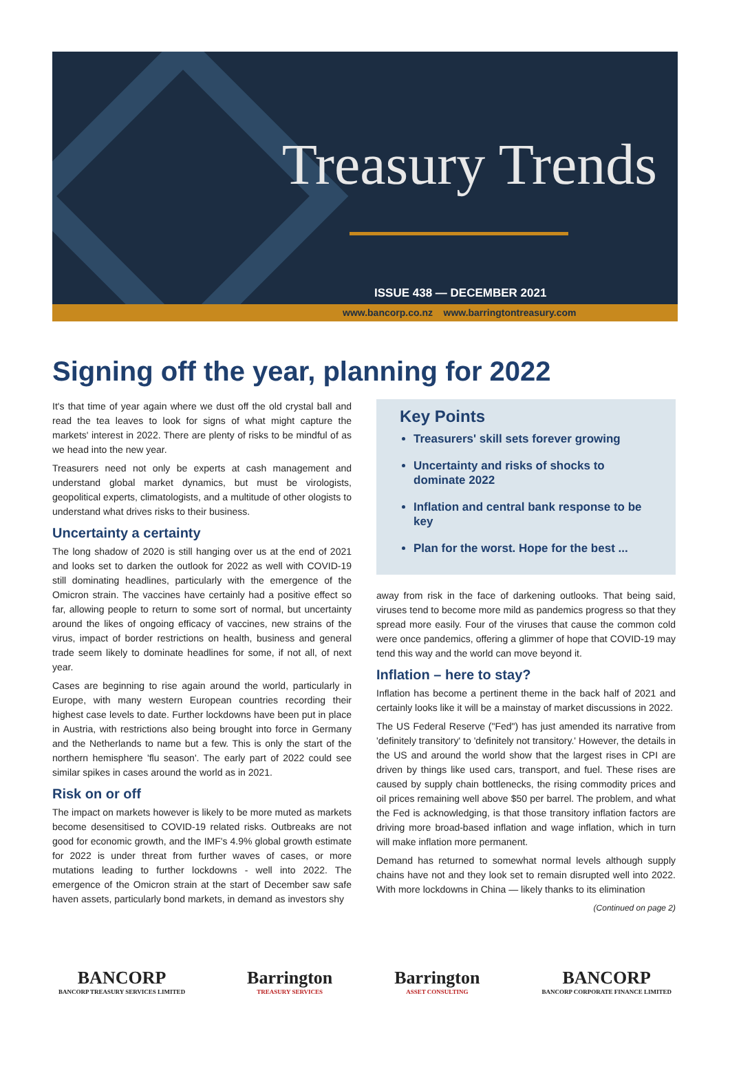Treasury Trends
ISSUE 438 — DECEMBER 2021
www.bancorp.co.nz www.barringtontreasury.com
Signing off the year, planning for 2022
It's that time of year again where we dust off the old crystal ball and read the tea leaves to look for signs of what might capture the markets' interest in 2022. There are plenty of risks to be mindful of as we head into the new year.
Treasurers need not only be experts at cash management and understand global market dynamics, but must be virologists, geopolitical experts, climatologists, and a multitude of other ologists to understand what drives risks to their business.
Uncertainty a certainty
The long shadow of 2020 is still hanging over us at the end of 2021 and looks set to darken the outlook for 2022 as well with COVID-19 still dominating headlines, particularly with the emergence of the Omicron strain. The vaccines have certainly had a positive effect so far, allowing people to return to some sort of normal, but uncertainty around the likes of ongoing efficacy of vaccines, new strains of the virus, impact of border restrictions on health, business and general trade seem likely to dominate headlines for some, if not all, of next year.
Cases are beginning to rise again around the world, particularly in Europe, with many western European countries recording their highest case levels to date. Further lockdowns have been put in place in Austria, with restrictions also being brought into force in Germany and the Netherlands to name but a few. This is only the start of the northern hemisphere 'flu season'. The early part of 2022 could see similar spikes in cases around the world as in 2021.
Risk on or off
The impact on markets however is likely to be more muted as markets become desensitised to COVID-19 related risks. Outbreaks are not good for economic growth, and the IMF's 4.9% global growth estimate for 2022 is under threat from further waves of cases, or more mutations leading to further lockdowns - well into 2022. The emergence of the Omicron strain at the start of December saw safe haven assets, particularly bond markets, in demand as investors shy
Key Points
Treasurers' skill sets forever growing
Uncertainty and risks of shocks to dominate 2022
Inflation and central bank response to be key
Plan for the worst. Hope for the best ...
away from risk in the face of darkening outlooks. That being said, viruses tend to become more mild as pandemics progress so that they spread more easily. Four of the viruses that cause the common cold were once pandemics, offering a glimmer of hope that COVID-19 may tend this way and the world can move beyond it.
Inflation – here to stay?
Inflation has become a pertinent theme in the back half of 2021 and certainly looks like it will be a mainstay of market discussions in 2022.
The US Federal Reserve ("Fed") has just amended its narrative from 'definitely transitory' to 'definitely not transitory.' However, the details in the US and around the world show that the largest rises in CPI are driven by things like used cars, transport, and fuel. These rises are caused by supply chain bottlenecks, the rising commodity prices and oil prices remaining well above $50 per barrel. The problem, and what the Fed is acknowledging, is that those transitory inflation factors are driving more broad-based inflation and wage inflation, which in turn will make inflation more permanent.
Demand has returned to somewhat normal levels although supply chains have not and they look set to remain disrupted well into 2022. With more lockdowns in China — likely thanks to its elimination
(Continued on page 2)
BANCORP
BANCORP TREASURY SERVICES LIMITED
Barrington
TREASURY SERVICES
Barrington
ASSET CONSULTING
BANCORP
BANCORP CORPORATE FINANCE LIMITED